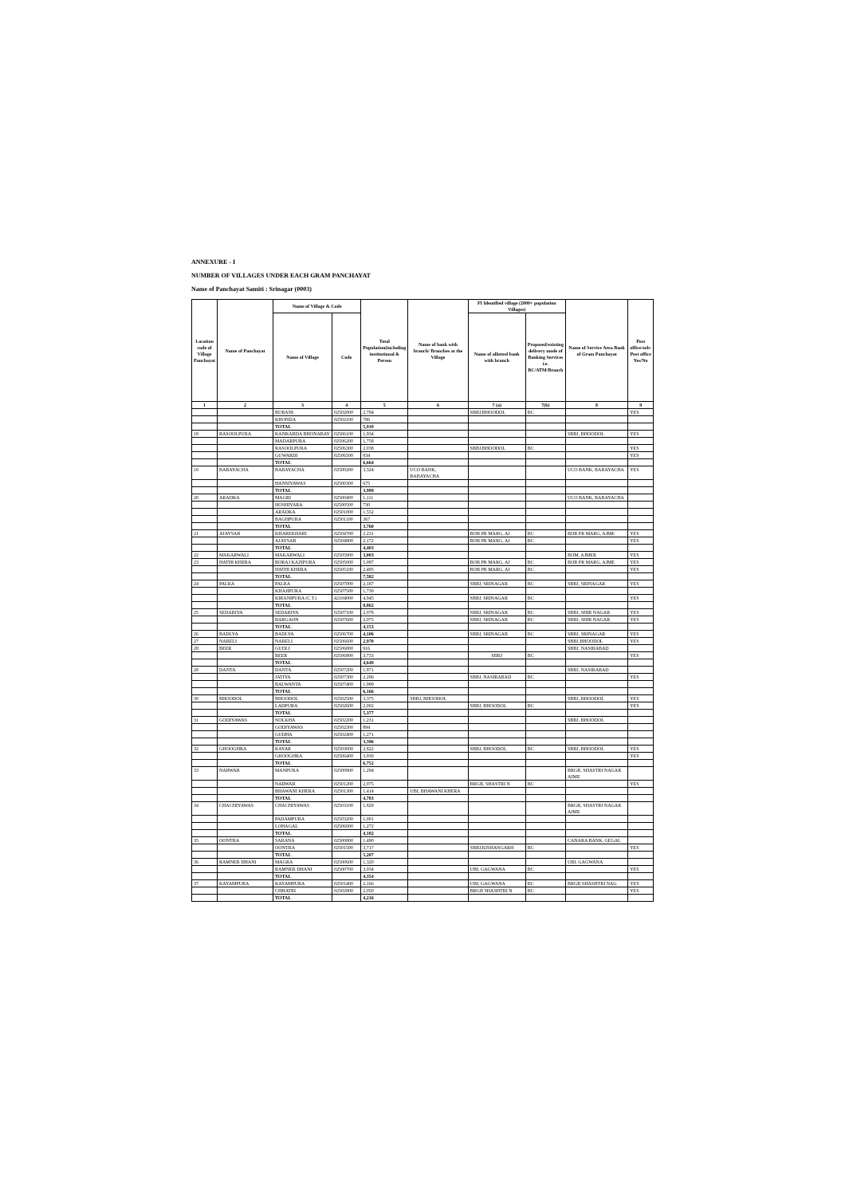ANNEXURE - I
NUMBER OF VILLAGES UNDER EACH GRAM PANCHAYAT
Name of Panchayat Samiti : Srinagar (0003)
| Location code of Village Panchayat | Name of Panchayat | Name of Village & Code | | Total Population(including institutional & Person | Name of bank with branch/ Branches at the Village | FI Identified village (2000+ population Villages) | | Name of Service Area Bank of Gram Panchayat | Post office/sub-Post office Yes/No |
| --- | --- | --- | --- | --- | --- | --- | --- | --- | --- |
| | | Name of Village | Code | | | Name of allotted bank with branch | Proposed/existing delivery mode of Banking Services i.e. BC/ATM/Branch | | |
| 1 | 2 | 3 | 4 | 5 | 6 | 7 (a) | 7(b) | 8 | 9 |
| | | BUBANI | 02502000 | 2,794 | | SBBJ,BHOODOL | BC | | YES |
| | | KHONDA | 02502100 | 786 | | | | | |
| | | TOTAL | | 5,910 | | | | | |
| 18 | RASOOLPURA | KANKARDA BHONABAY | 02506100 | 1,934 | | | | SBBJ, BHOODOL | YES |
| | | MADARPURA | 02506200 | 1,758 | | | | | |
| | | RASOOLPURA | 02506300 | 2,038 | | SBBJ,BHOODOL | BC | | YES |
| | | GUWARDI | 02506500 | 934 | | | | | YES |
| | | TOTAL | | 6,664 | | | | | |
| 19 | BABAYACHA | BABAYACHA | 02500200 | 3,324 | UCO BANK, BABAYACHA | | | UCO BANK, BABAYACHA | YES |
| | | HANSIYAWAS | 02500300 | 675 | | | | | |
| | | TOTAL | | 3,999 | | | | | |
| 20 | ARADKA | MAGRI | 02500400 | 1,111 | | | | UCO BANK, BABAYACHA | |
| | | HOSHIYARA | 02500500 | 730 | | | | | |
| | | ARADKA | 02501000 | 1,552 | | | | | |
| | | BAGHPURA | 02501100 | 367 | | | | | |
| | | TOTAL | | 3,760 | | | | | |
| 21 | AJAYSAR | KHAREKHARI | 02504700 | 2,231 | | BOB PR MARG, AJ | BC | BOB PR MARG, AJME | YES |
| | | AJAYSAR | 02504800 | 2,172 | | BOB PR MARG, AJ | BC | | YES |
| | | TOTAL | | 4,403 | | | | | |
| 22 | MAKARWALI | MAKARWALI | 02505900 | 3,003 | | | | BOM, AJMER | YES |
| 23 | HATHI KHERA | BORAJ KAZIPURA | 02505000 | 5,087 | | BOB PR MARG, AJ | BC | BOB PR MARG, AJME | YES |
| | | HATHI KHERA | 02505100 | 2,495 | | BOB PR MARG, AJ | BC | | YES |
| | | TOTAL | | 7,582 | | | | | |
| 24 | PALRA | PALRA | 02507000 | 2,187 | | SBBJ, SRINAGAR | BC | SBBJ, SRINAGAR | YES |
| | | KHAJIPURA | 02507500 | 1,730 | | | | | |
| | | KIRANIPURA (C.T.) | 42104000 | 4,945 | | SBBJ, SRINAGAR | BC | | YES |
| | | TOTAL | | 8,862 | | | | | |
| 25 | SEDARIYA | SEDARIYA | 02507100 | 2,078 | | SBBJ, SRINAGAR | BC | SBBJ, SHIR NAGAR | YES |
| | | BARGAON | 02507600 | 2,075 | | SBBJ, SRINAGAR | BC | SBBJ, SHIR NAGAR | YES |
| | | TOTAL | | 4,153 | | | | | |
| 26 | BADLYA | BADLYA | 02506700 | 4,106 | | SBBJ, SRINAGAR | BC | SBBJ, SRINAGAR | YES |
| 27 | NARELI | NARELI | 02506600 | 2,970 | | | | SBBJ,BHOODOL | YES |
| 28 | BEER | GUDLI | 02506800 | 916 | | | | SBBJ, NASIRABAD | |
| | | BEER | 02506900 | 3,733 | | SBBJ | BC | | YES |
| | | TOTAL | | 4,649 | | | | | |
| 29 | DANTA | DANTA | 02507200 | 1,871 | | | | SBBJ, NASIRABAD | |
| | | JATIYA | 02507300 | 2,296 | | SBBJ, NASIRABAD | BC | | YES |
| | | BALWANTA | 02507400 | 1,999 | | | | | |
| | | TOTAL | | 6,166 | | | | | |
| 30 | BHOODOL | BHOODOL | 02502500 | 3,375 | SBBJ, BHOODOL | | | SBBJ, BHOODOL | YES |
| | | LADPURA | 02502600 | 2,002 | | SBBJ, BHOODOL | BC | | YES |
| | | TOTAL | | 5,377 | | | | | |
| 31 | GODIYAWAS | NOLKHA | 02502200 | 1,231 | | | | SBBJ, BHOODOL | |
| | | GODIYAWAS | 02502300 | 894 | | | | | |
| | | GUDHA | 02502400 | 1,271 | | | | | |
| | | TOTAL | | 3,396 | | | | | |
| 32 | GHOOGHRA | KAYAR | 02503000 | 2,822 | | SBBJ, BHOODOL | BC | SBBJ, BHOODOL | YES |
| | | GHOOGHRA | 02506400 | 3,930 | | | | | YES |
| | | TOTAL | | 6,752 | | | | | |
| 33 | NARWAR | MANPURA | 02500900 | 1,294 | | | | BRGB, SHASTRI NAGAR AJME | |
| | | NARWAR | 02501200 | 2,075 | | BRGB, SHASTRI N | BC | | YES |
| | | BHAWANI KHERA | 02501300 | 1,414 | UBI, BHAWANI KHERA | | | | |
| | | TOTAL | | 4,783 | | | | | |
| 34 | CHACHIYAWAS | CHACHIYAWAS | 02503100 | 1,829 | | | | BRGB, SHASTRI NAGAR AJME | |
| | | PADAMPURA | 02503200 | 1,001 | | | | | |
| | | LOHAGAL | 02506000 | 1,272 | | | | | |
| | | TOTAL | | 4,102 | | | | | |
| 35 | OONTRA | SARANA | 02500800 | 1,490 | | | | CANARA BANK, GEGAL | |
| | | OONTRA | 02501500 | 3,717 | | SBBJ,KISHANGARH | BC | | YES |
| | | TOTAL | | 5,207 | | | | | |
| 36 | RAMNER DHANI | MAGRA | 02500600 | 1,320 | | | | UBI, GAGWANA | |
| | | RAMNER DHANI | 02500700 | 3,034 | | UBI, GAGWANA | BC | | YES |
| | | TOTAL | | 4,354 | | | | | |
| 37 | KAYAMPURA | KAYAMPURA | 02501400 | 2,166 | | UBI, GAGWANA | BC | BRGB SHASHTRI NAG | YES |
| | | CHHATRI | 02502900 | 2,050 | | BRGB SHASHTRI N | BC | | YES |
| | | TOTAL | | 4,216 | | | | | |